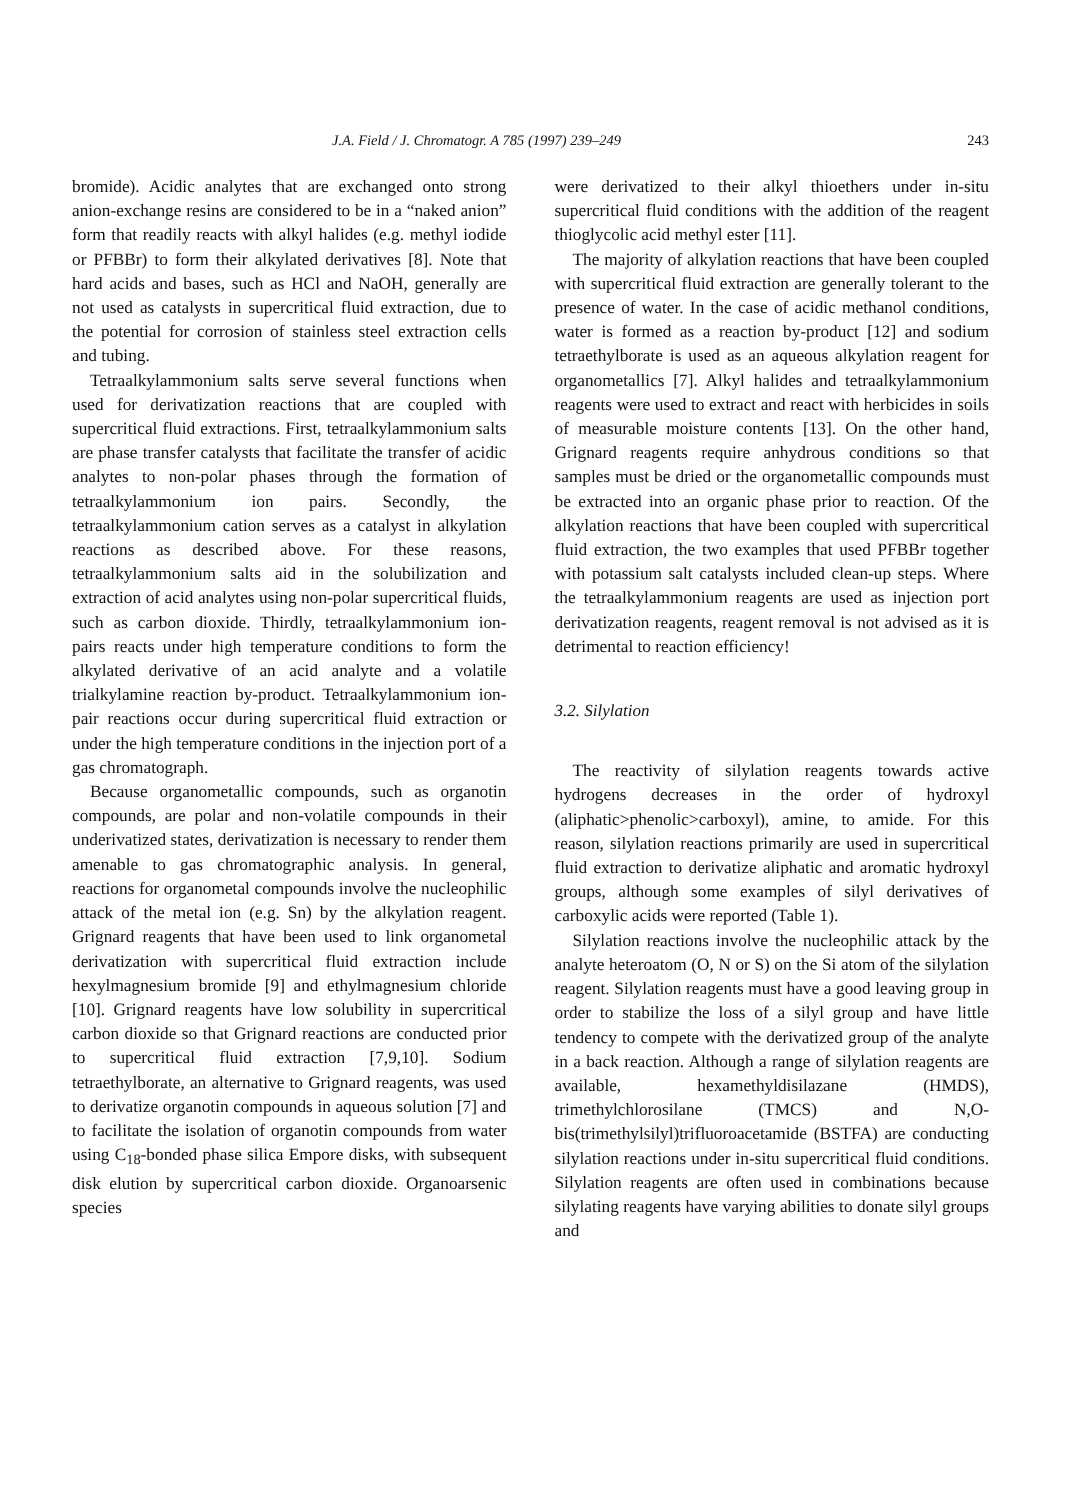J.A. Field / J. Chromatogr. A 785 (1997) 239–249 243
bromide). Acidic analytes that are exchanged onto strong anion-exchange resins are considered to be in a “naked anion” form that readily reacts with alkyl halides (e.g. methyl iodide or PFBBr) to form their alkylated derivatives [8]. Note that hard acids and bases, such as HCl and NaOH, generally are not used as catalysts in supercritical fluid extraction, due to the potential for corrosion of stainless steel extraction cells and tubing.
Tetraalkylammonium salts serve several functions when used for derivatization reactions that are coupled with supercritical fluid extractions. First, tetraalkylammonium salts are phase transfer catalysts that facilitate the transfer of acidic analytes to non-polar phases through the formation of tetraalkylammonium ion pairs. Secondly, the tetraalkylammonium cation serves as a catalyst in alkylation reactions as described above. For these reasons, tetraalkylammonium salts aid in the solubilization and extraction of acid analytes using non-polar supercritical fluids, such as carbon dioxide. Thirdly, tetraalkylammonium ion-pairs reacts under high temperature conditions to form the alkylated derivative of an acid analyte and a volatile trialkylamine reaction by-product. Tetraalkylammonium ion-pair reactions occur during supercritical fluid extraction or under the high temperature conditions in the injection port of a gas chromatograph.
Because organometallic compounds, such as organotin compounds, are polar and non-volatile compounds in their underivatized states, derivatization is necessary to render them amenable to gas chromatographic analysis. In general, reactions for organometal compounds involve the nucleophilic attack of the metal ion (e.g. Sn) by the alkylation reagent. Grignard reagents that have been used to link organometal derivatization with supercritical fluid extraction include hexylmagnesium bromide [9] and ethylmagnesium chloride [10]. Grignard reagents have low solubility in supercritical carbon dioxide so that Grignard reactions are conducted prior to supercritical fluid extraction [7,9,10]. Sodium tetraethylborate, an alternative to Grignard reagents, was used to derivatize organotin compounds in aqueous solution [7] and to facilitate the isolation of organotin compounds from water using C<sub>18</sub>-bonded phase silica Empore disks, with subsequent disk elution by supercritical carbon dioxide. Organoarsenic species
were derivatized to their alkyl thioethers under in-situ supercritical fluid conditions with the addition of the reagent thioglycolic acid methyl ester [11].
The majority of alkylation reactions that have been coupled with supercritical fluid extraction are generally tolerant to the presence of water. In the case of acidic methanol conditions, water is formed as a reaction by-product [12] and sodium tetraethylborate is used as an aqueous alkylation reagent for organometallics [7]. Alkyl halides and tetraalkylammonium reagents were used to extract and react with herbicides in soils of measurable moisture contents [13]. On the other hand, Grignard reagents require anhydrous conditions so that samples must be dried or the organometallic compounds must be extracted into an organic phase prior to reaction. Of the alkylation reactions that have been coupled with supercritical fluid extraction, the two examples that used PFBBr together with potassium salt catalysts included clean-up steps. Where the tetraalkylammonium reagents are used as injection port derivatization reagents, reagent removal is not advised as it is detrimental to reaction efficiency!
3.2. Silylation
The reactivity of silylation reagents towards active hydrogens decreases in the order of hydroxyl (aliphatic>phenolic>carboxyl), amine, to amide. For this reason, silylation reactions primarily are used in supercritical fluid extraction to derivatize aliphatic and aromatic hydroxyl groups, although some examples of silyl derivatives of carboxylic acids were reported (Table 1).
Silylation reactions involve the nucleophilic attack by the analyte heteroatom (O, N or S) on the Si atom of the silylation reagent. Silylation reagents must have a good leaving group in order to stabilize the loss of a silyl group and have little tendency to compete with the derivatized group of the analyte in a back reaction. Although a range of silylation reagents are available, hexamethyldisilazane (HMDS), trimethylchlorosilane (TMCS) and N,O-bis(trimethylsilyl)trifluoroacetamide (BSTFA) are conducting silylation reactions under in-situ supercritical fluid conditions. Silylation reagents are often used in combinations because silylating reagents have varying abilities to donate silyl groups and